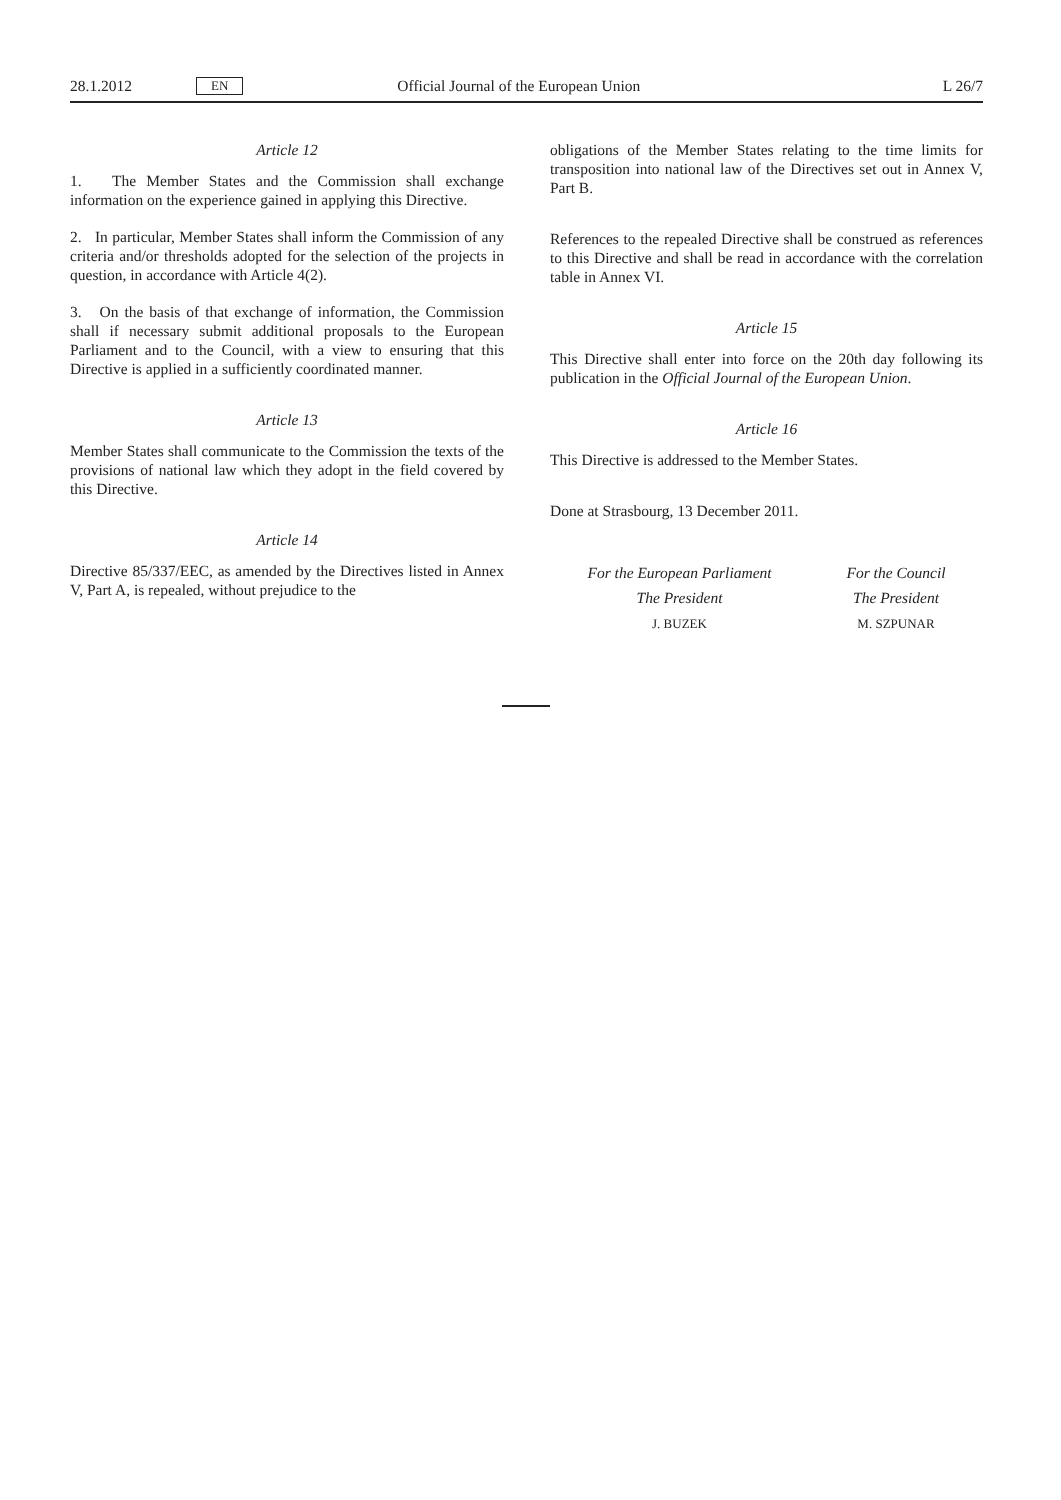28.1.2012 EN Official Journal of the European Union L 26/7
Article 12
1. The Member States and the Commission shall exchange information on the experience gained in applying this Directive.
2. In particular, Member States shall inform the Commission of any criteria and/or thresholds adopted for the selection of the projects in question, in accordance with Article 4(2).
3. On the basis of that exchange of information, the Commission shall if necessary submit additional proposals to the European Parliament and to the Council, with a view to ensuring that this Directive is applied in a sufficiently coordinated manner.
Article 13
Member States shall communicate to the Commission the texts of the provisions of national law which they adopt in the field covered by this Directive.
Article 14
Directive 85/337/EEC, as amended by the Directives listed in Annex V, Part A, is repealed, without prejudice to the
obligations of the Member States relating to the time limits for transposition into national law of the Directives set out in Annex V, Part B.
References to the repealed Directive shall be construed as references to this Directive and shall be read in accordance with the correlation table in Annex VI.
Article 15
This Directive shall enter into force on the 20th day following its publication in the Official Journal of the European Union.
Article 16
This Directive is addressed to the Member States.
Done at Strasbourg, 13 December 2011.
For the European Parliament
The President
J. BUZEK
For the Council
The President
M. SZPUNAR